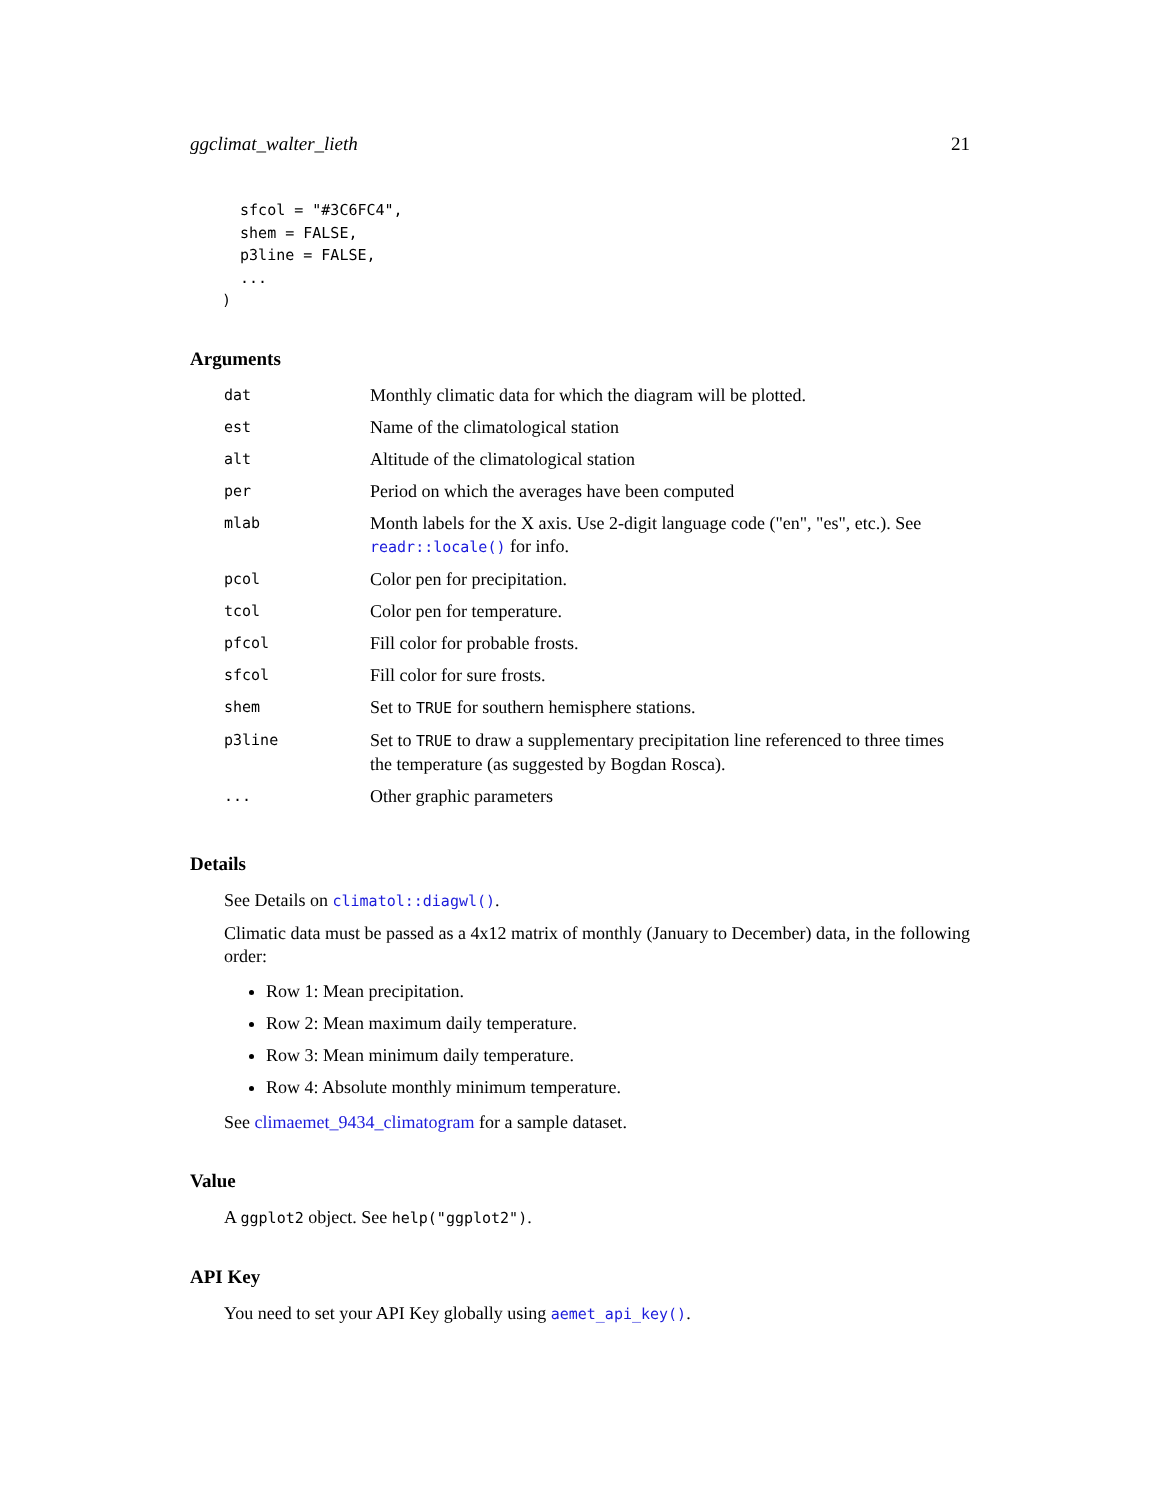ggclimat_walter_lieth 21
  sfcol = "#3C6FC4",
  shem = FALSE,
  p3line = FALSE,
  ...
)
Arguments
| dat | Monthly climatic data for which the diagram will be plotted. |
| est | Name of the climatological station |
| alt | Altitude of the climatological station |
| per | Period on which the averages have been computed |
| mlab | Month labels for the X axis. Use 2-digit language code ("en", "es", etc.). See readr::locale() for info. |
| pcol | Color pen for precipitation. |
| tcol | Color pen for temperature. |
| pfcol | Fill color for probable frosts. |
| sfcol | Fill color for sure frosts. |
| shem | Set to TRUE for southern hemisphere stations. |
| p3line | Set to TRUE to draw a supplementary precipitation line referenced to three times the temperature (as suggested by Bogdan Rosca). |
| ... | Other graphic parameters |
Details
See Details on climatol::diagwl().
Climatic data must be passed as a 4x12 matrix of monthly (January to December) data, in the following order:
Row 1: Mean precipitation.
Row 2: Mean maximum daily temperature.
Row 3: Mean minimum daily temperature.
Row 4: Absolute monthly minimum temperature.
See climaemet_9434_climatogram for a sample dataset.
Value
A ggplot2 object. See help("ggplot2").
API Key
You need to set your API Key globally using aemet_api_key().